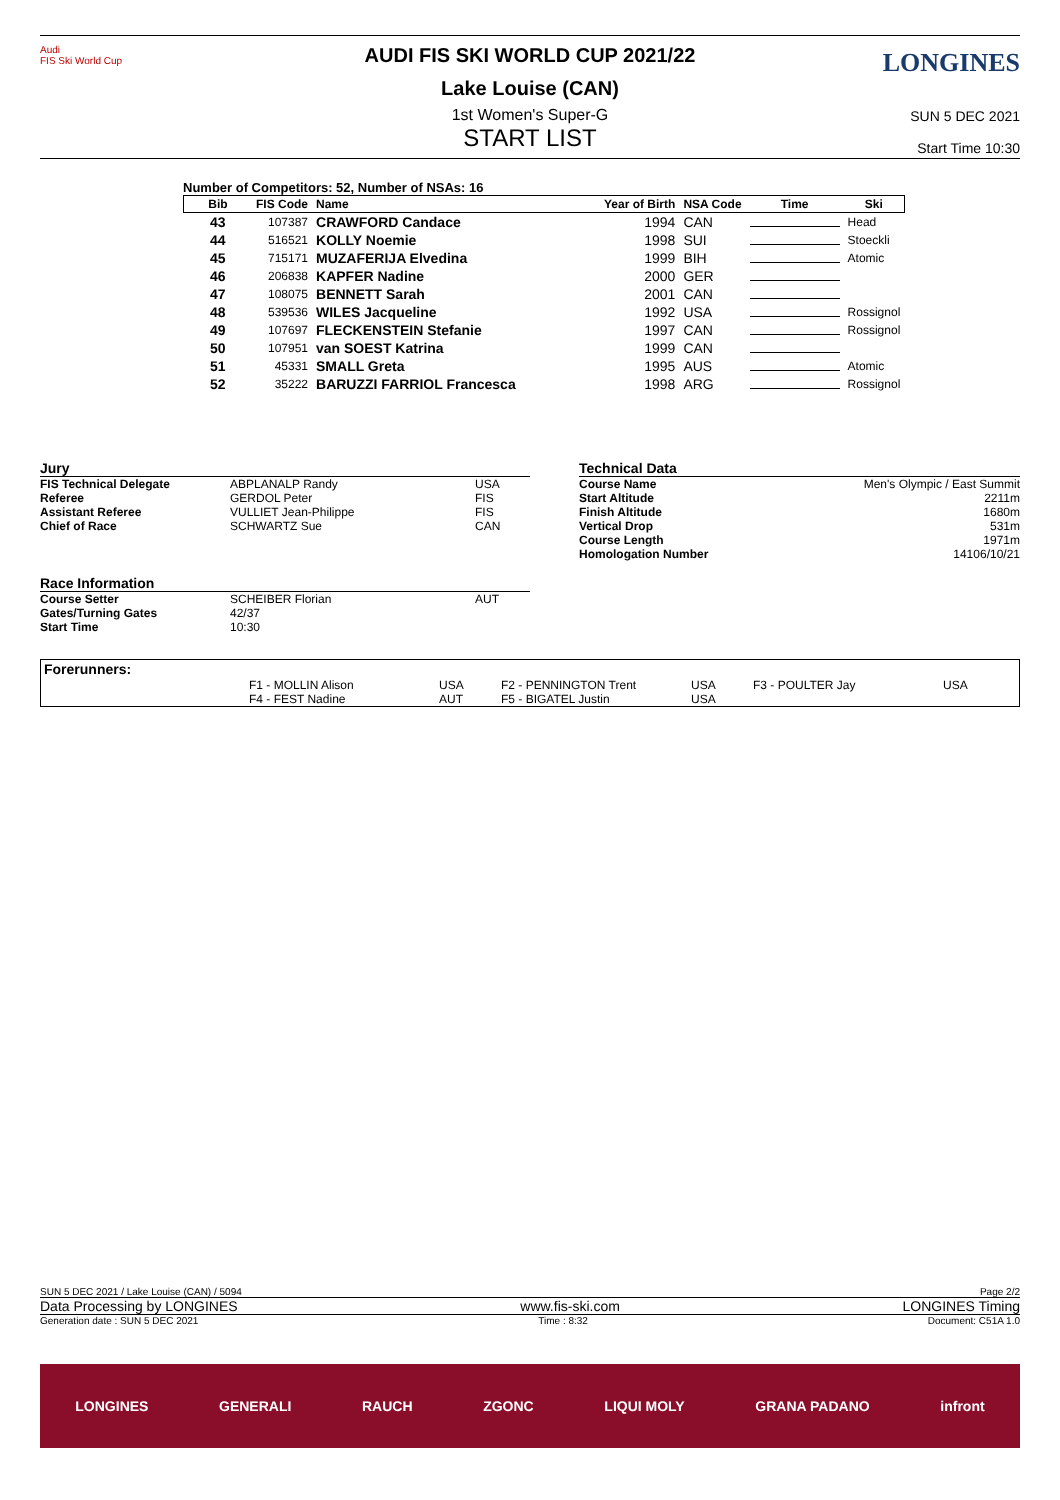Audi
FIS Ski World Cup
LONGINES
AUDI FIS SKI WORLD CUP 2021/22
Lake Louise (CAN)
1st Women's Super-G
START LIST
SUN 5 DEC 2021
Start Time 10:30
Number of Competitors: 52, Number of NSAs: 16
| Bib | FIS Code | Name | Year of Birth | NSA Code | Time | Ski |
| --- | --- | --- | --- | --- | --- | --- |
| 43 | 107387 | CRAWFORD Candace | 1994 | CAN | | Head |
| 44 | 516521 | KOLLY Noemie | 1998 | SUI | | Stoeckli |
| 45 | 715171 | MUZAFERIJA Elvedina | 1999 | BIH | | Atomic |
| 46 | 206838 | KAPFER Nadine | 2000 | GER | | |
| 47 | 108075 | BENNETT Sarah | 2001 | CAN | | |
| 48 | 539536 | WILES Jacqueline | 1992 | USA | | Rossignol |
| 49 | 107697 | FLECKENSTEIN Stefanie | 1997 | CAN | | Rossignol |
| 50 | 107951 | van SOEST Katrina | 1999 | CAN | | |
| 51 | 45331 | SMALL Greta | 1995 | AUS | | Atomic |
| 52 | 35222 | BARUZZI FARRIOL Francesca | 1998 | ARG | | Rossignol |
Jury
| FIS Technical Delegate | ABPLANALP Randy | USA |
| Referee | GERDOL Peter | FIS |
| Assistant Referee | VULLIET Jean-Philippe | FIS |
| Chief of Race | SCHWARTZ Sue | CAN |
Race Information
| Course Setter | SCHEIBER Florian | AUT |
| Gates/Turning Gates | 42/37 | |
| Start Time | 10:30 | |
Technical Data
| Course Name | Men's Olympic / East Summit |
| Start Altitude | 2211m |
| Finish Altitude | 1680m |
| Vertical Drop | 531m |
| Course Length | 1971m |
| Homologation Number | 14106/10/21 |
Forerunners:
| F1 - MOLLIN Alison | USA | F2 - PENNINGTON Trent | USA | F3 - POULTER Jay | USA |
| F4 - FEST Nadine | AUT | F5 - BIGATEL Justin | USA | | |
SUN 5 DEC 2021 / Lake Louise (CAN) / 5094 Page 2/2
Data Processing by LONGINES www.fis-ski.com LONGINES Timing
Generation date : SUN 5 DEC 2021 Time : 8:32 Document: C51A 1.0
LONGINES GENERALI RAUCH ZGONC LIQUI MOLY GRANA PADANO infront